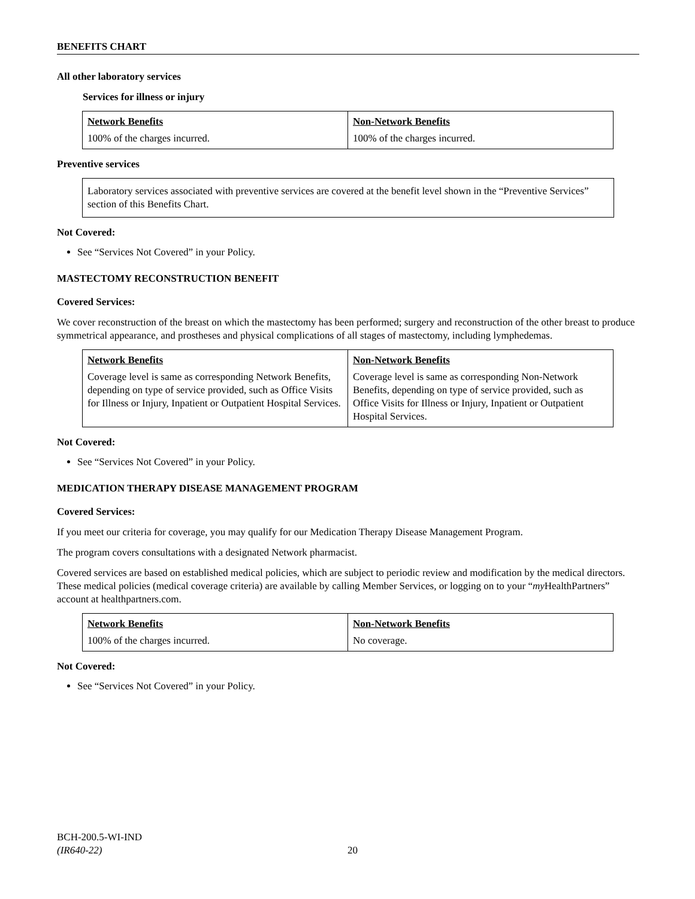BENEFITS CHART
All other laboratory services
Services for illness or injury
| Network Benefits | Non-Network Benefits |
| --- | --- |
| 100% of the charges incurred. | 100% of the charges incurred. |
Preventive services
Laboratory services associated with preventive services are covered at the benefit level shown in the “Preventive Services” section of this Benefits Chart.
Not Covered:
See “Services Not Covered” in your Policy.
MASTECTOMY RECONSTRUCTION BENEFIT
Covered Services:
We cover reconstruction of the breast on which the mastectomy has been performed; surgery and reconstruction of the other breast to produce symmetrical appearance, and prostheses and physical complications of all stages of mastectomy, including lymphedemas.
| Network Benefits | Non-Network Benefits |
| --- | --- |
| Coverage level is same as corresponding Network Benefits, depending on type of service provided, such as Office Visits for Illness or Injury, Inpatient or Outpatient Hospital Services. | Coverage level is same as corresponding Non-Network Benefits, depending on type of service provided, such as Office Visits for Illness or Injury, Inpatient or Outpatient Hospital Services. |
Not Covered:
See “Services Not Covered” in your Policy.
MEDICATION THERAPY DISEASE MANAGEMENT PROGRAM
Covered Services:
If you meet our criteria for coverage, you may qualify for our Medication Therapy Disease Management Program.
The program covers consultations with a designated Network pharmacist.
Covered services are based on established medical policies, which are subject to periodic review and modification by the medical directors. These medical policies (medical coverage criteria) are available by calling Member Services, or logging on to your “my HealthPartners” account at healthpartners.com.
| Network Benefits | Non-Network Benefits |
| --- | --- |
| 100% of the charges incurred. | No coverage. |
Not Covered:
See “Services Not Covered” in your Policy.
BCH-200.5-WI-IND
(IR640-22)
20